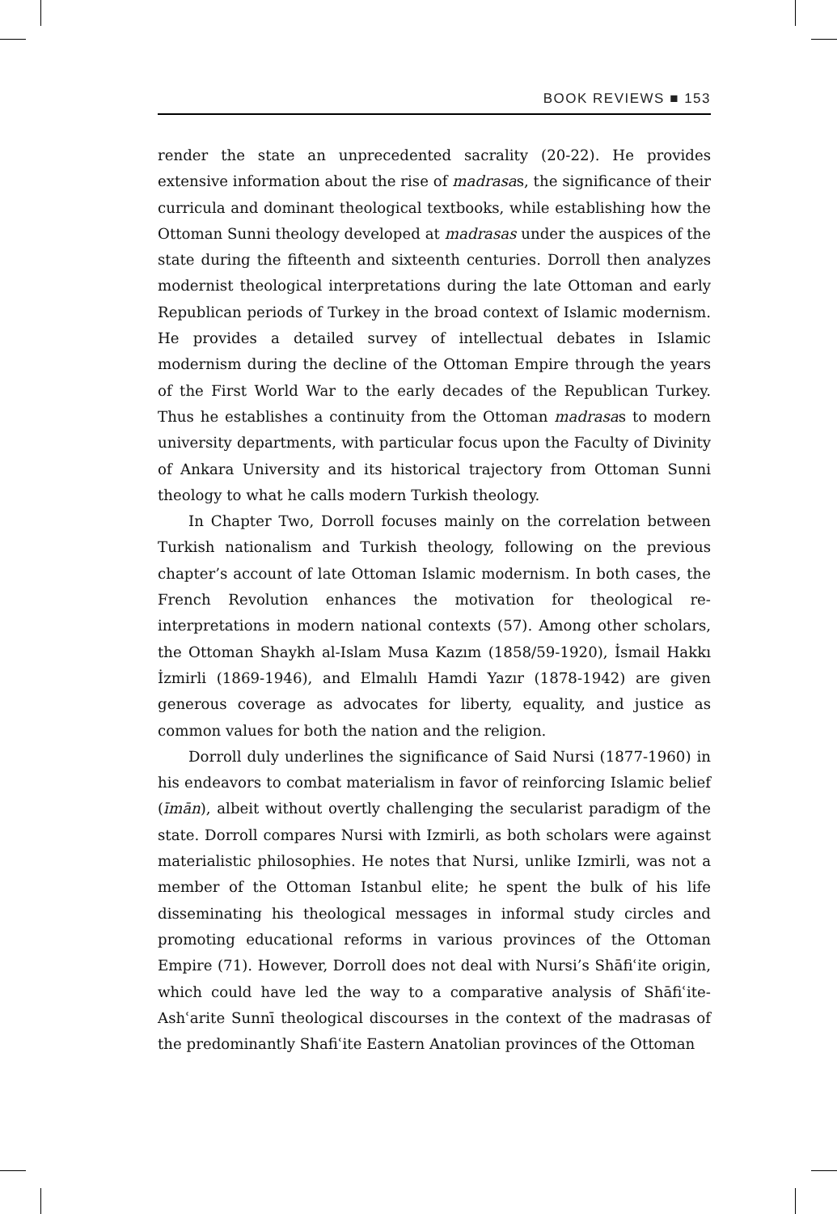BOOK REVIEWS ■ 153
render the state an unprecedented sacrality (20-22). He provides extensive information about the rise of madrasas, the significance of their curricula and dominant theological textbooks, while establishing how the Ottoman Sunni theology developed at madrasas under the auspices of the state during the fifteenth and sixteenth centuries. Dorroll then analyzes modernist theological interpretations during the late Ottoman and early Republican periods of Turkey in the broad context of Islamic modernism. He provides a detailed survey of intellectual debates in Islamic modernism during the decline of the Ottoman Empire through the years of the First World War to the early decades of the Republican Turkey. Thus he establishes a continuity from the Ottoman madrasas to modern university departments, with particular focus upon the Faculty of Divinity of Ankara University and its historical trajectory from Ottoman Sunni theology to what he calls modern Turkish theology.
In Chapter Two, Dorroll focuses mainly on the correlation between Turkish nationalism and Turkish theology, following on the previous chapter’s account of late Ottoman Islamic modernism. In both cases, the French Revolution enhances the motivation for theological re-interpretations in modern national contexts (57). Among other scholars, the Ottoman Shaykh al-Islam Musa Kazım (1858/59-1920), İsmail Hakkı İzmirli (1869-1946), and Elmalılı Hamdi Yazır (1878-1942) are given generous coverage as advocates for liberty, equality, and justice as common values for both the nation and the religion.
Dorroll duly underlines the significance of Said Nursi (1877-1960) in his endeavors to combat materialism in favor of reinforcing Islamic belief (īmān), albeit without overtly challenging the secularist paradigm of the state. Dorroll compares Nursi with Izmirli, as both scholars were against materialistic philosophies. He notes that Nursi, unlike Izmirli, was not a member of the Ottoman Istanbul elite; he spent the bulk of his life disseminating his theological messages in informal study circles and promoting educational reforms in various provinces of the Ottoman Empire (71). However, Dorroll does not deal with Nursi’s Shāfiʿite origin, which could have led the way to a comparative analysis of Shāfiʿite-Ashʿarite Sunnī theological discourses in the context of the madrasas of the predominantly Shafiʿite Eastern Anatolian provinces of the Ottoman